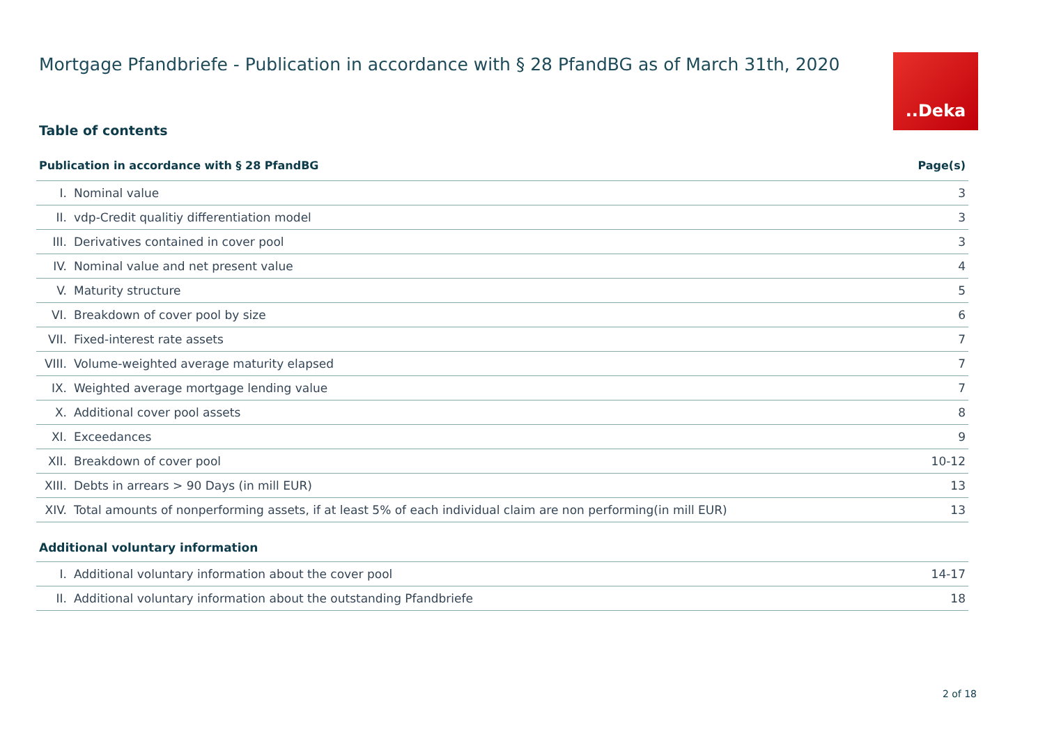Mortgage Pfandbriefe - Publication in accordance with § 28 PfandBG as of March 31th, 2020
..Deka
Table of contents
| Publication in accordance with § 28 PfandBG | | Page(s) |
| --- | --- | --- |
| I. | Nominal value | 3 |
| II. | vdp-Credit qualitiy differentiation model | 3 |
| III. | Derivatives contained in cover pool | 3 |
| IV. | Nominal value and net present value | 4 |
| V. | Maturity structure | 5 |
| VI. | Breakdown of cover pool by size | 6 |
| VII. | Fixed-interest rate assets | 7 |
| VIII. | Volume-weighted average maturity elapsed | 7 |
| IX. | Weighted average mortgage lending value | 7 |
| X. | Additional cover pool assets | 8 |
| XI. | Exceedances | 9 |
| XII. | Breakdown of cover pool | 10-12 |
| XIII. | Debts in arrears > 90 Days (in mill EUR) | 13 |
| XIV. | Total amounts of nonperforming assets, if at least 5% of each individual claim are non performing(in mill EUR) | 13 |
Additional voluntary information
| I. | Additional voluntary information about the cover pool | 14-17 |
| II. | Additional voluntary information about the outstanding Pfandbriefe | 18 |
2 of 18